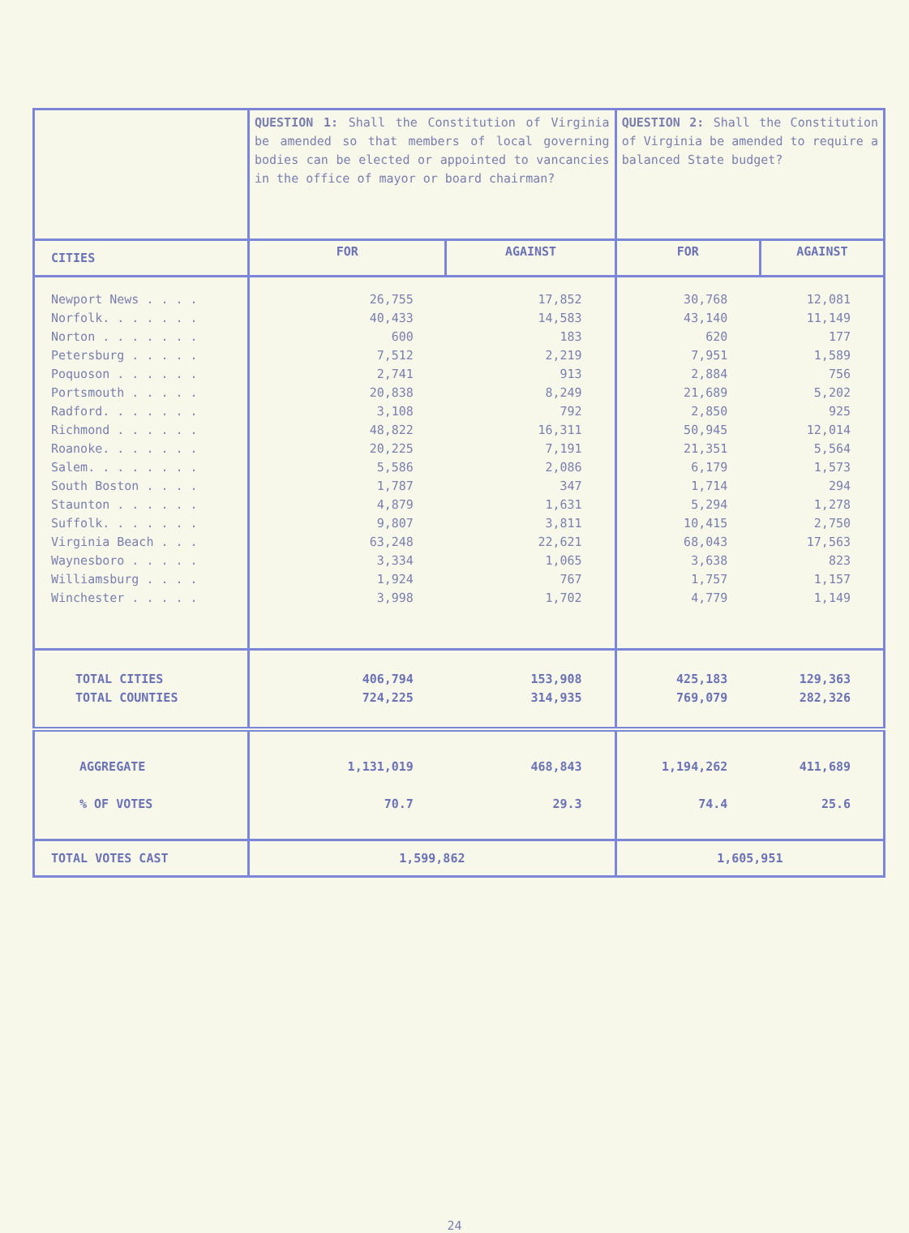| | QUESTION 1: Shall the Constitution of Virginia be amended so that members of local governing bodies can be elected or appointed to vancancies in the office of mayor or board chairman? | | QUESTION 2: Shall the Constitution of Virginia be amended to require a balanced State budget? | |
| CITIES | FOR | AGAINST | FOR | AGAINST |
| Newport News . . . . Norfolk. . . . . . . Norton . . . . . . . Petersburg . . . . . Poquoson . . . . . . Portsmouth . . . . . Radford. . . . . . . Richmond . . . . . . Roanoke. . . . . . . Salem. . . . . . . . South Boston . . . . Staunton . . . . . . Suffolk. . . . . . . Virginia Beach . . . Waynesboro . . . . . Williamsburg . . . . Winchester . . . . . | 26,755 40,433 600 7,512 2,741 20,838 3,108 48,822 20,225 5,586 1,787 4,879 9,807 63,248 3,334 1,924 3,998 | 17,852 14,583 183 2,219 913 8,249 792 16,311 7,191 2,086 347 1,631 3,811 22,621 1,065 767 1,702 | 30,768 43,140 620 7,951 2,884 21,689 2,850 50,945 21,351 6,179 1,714 5,294 10,415 68,043 3,638 1,757 4,779 | 12,081 11,149 177 1,589 756 5,202 925 12,014 5,564 1,573 294 1,278 2,750 17,563 823 1,157 1,149 |
| TOTAL CITIES TOTAL COUNTIES | 406,794 724,225 | 153,908 314,935 | 425,183 769,079 | 129,363 282,326 |
| AGGREGATE % OF VOTES | 1,131,019 70.7 | 468,843 29.3 | 1,194,262 74.4 | 411,689 25.6 |
| TOTAL VOTES CAST | 1,599,862 | | 1,605,951 | |
24